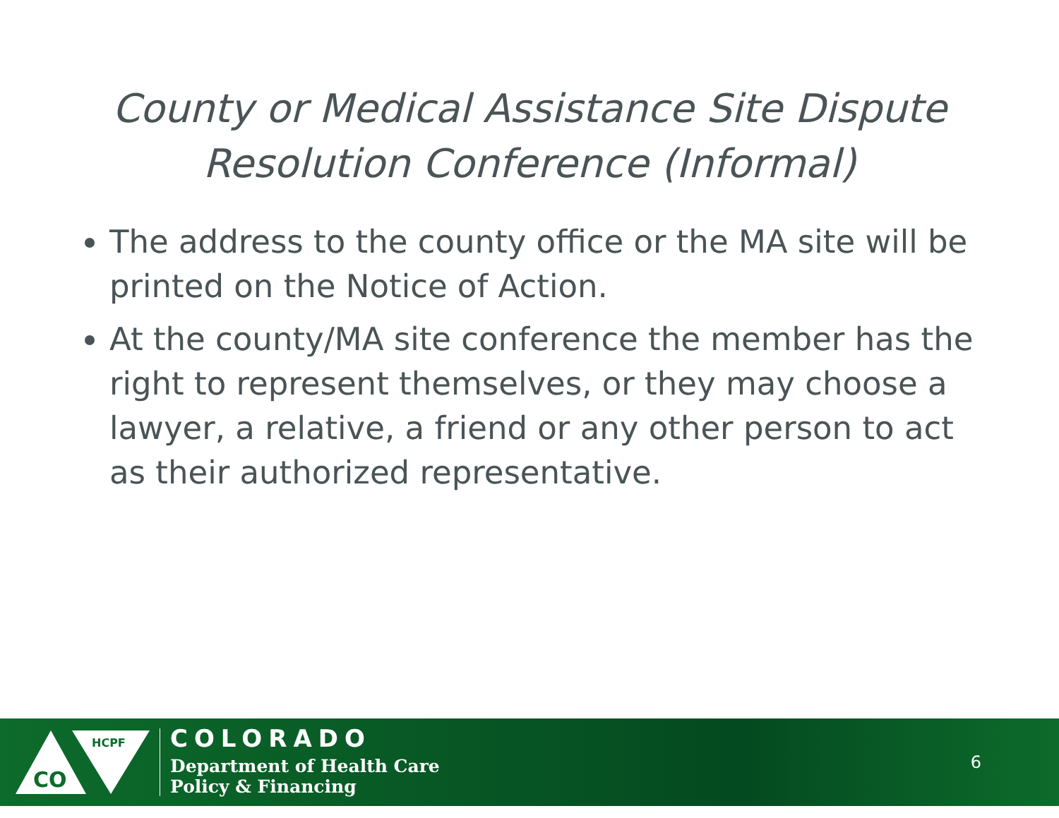County or Medical Assistance Site Dispute
Resolution Conference (Informal)
The address to the county office or the MA site will be printed on the Notice of Action.
At the county/MA site conference the member has the right to represent themselves, or they may choose a lawyer, a relative, a friend or any other person to act as their authorized representative.
CO
HCPF
COLORADO
Department of Health Care
Policy & Financing
6